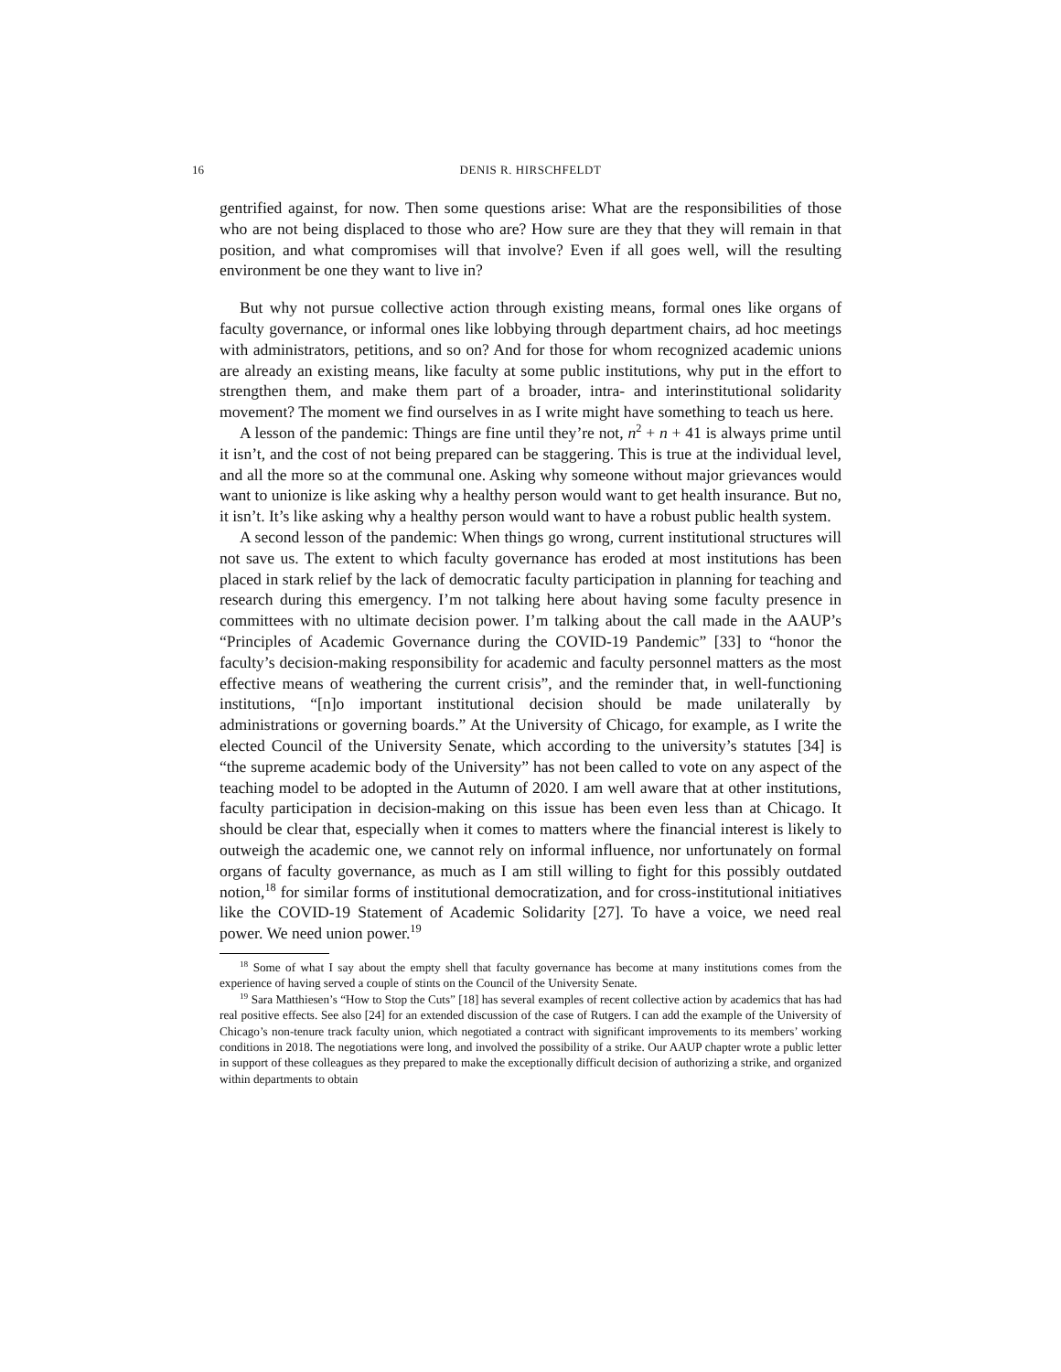16 DENIS R. HIRSCHFELDT
gentrified against, for now. Then some questions arise: What are the responsibilities of those who are not being displaced to those who are? How sure are they that they will remain in that position, and what compromises will that involve? Even if all goes well, will the resulting environment be one they want to live in?
But why not pursue collective action through existing means, formal ones like organs of faculty governance, or informal ones like lobbying through department chairs, ad hoc meetings with administrators, petitions, and so on? And for those for whom recognized academic unions are already an existing means, like faculty at some public institutions, why put in the effort to strengthen them, and make them part of a broader, intra- and interinstitutional solidarity movement? The moment we find ourselves in as I write might have something to teach us here.
A lesson of the pandemic: Things are fine until they’re not, n<sup>2</sup> + n + 41 is always prime until it isn’t, and the cost of not being prepared can be staggering. This is true at the individual level, and all the more so at the communal one. Asking why someone without major grievances would want to unionize is like asking why a healthy person would want to get health insurance. But no, it isn’t. It’s like asking why a healthy person would want to have a robust public health system.
A second lesson of the pandemic: When things go wrong, current institutional structures will not save us. The extent to which faculty governance has eroded at most institutions has been placed in stark relief by the lack of democratic faculty participation in planning for teaching and research during this emergency. I’m not talking here about having some faculty presence in committees with no ultimate decision power. I’m talking about the call made in the AAUP’s “Principles of Academic Governance during the COVID-19 Pandemic” [33] to “honor the faculty’s decision-making responsibility for academic and faculty personnel matters as the most effective means of weathering the current crisis”, and the reminder that, in well-functioning institutions, “[n]o important institutional decision should be made unilaterally by administrations or governing boards.” At the University of Chicago, for example, as I write the elected Council of the University Senate, which according to the university’s statutes [34] is “the supreme academic body of the University” has not been called to vote on any aspect of the teaching model to be adopted in the Autumn of 2020. I am well aware that at other institutions, faculty participation in decision-making on this issue has been even less than at Chicago. It should be clear that, especially when it comes to matters where the financial interest is likely to outweigh the academic one, we cannot rely on informal influence, nor unfortunately on formal organs of faculty governance, as much as I am still willing to fight for this possibly outdated notion,<sup>18</sup> for similar forms of institutional democratization, and for cross-institutional initiatives like the COVID-19 Statement of Academic Solidarity [27]. To have a voice, we need real power. We need union power.<sup>19</sup>
<sup>18</sup> Some of what I say about the empty shell that faculty governance has become at many institutions comes from the experience of having served a couple of stints on the Council of the University Senate.
<sup>19</sup> Sara Matthiesen’s “How to Stop the Cuts” [18] has several examples of recent collective action by academics that has had real positive effects. See also [24] for an extended discussion of the case of Rutgers. I can add the example of the University of Chicago’s non-tenure track faculty union, which negotiated a contract with significant improvements to its members’ working conditions in 2018. The negotiations were long, and involved the possibility of a strike. Our AAUP chapter wrote a public letter in support of these colleagues as they prepared to make the exceptionally difficult decision of authorizing a strike, and organized within departments to obtain